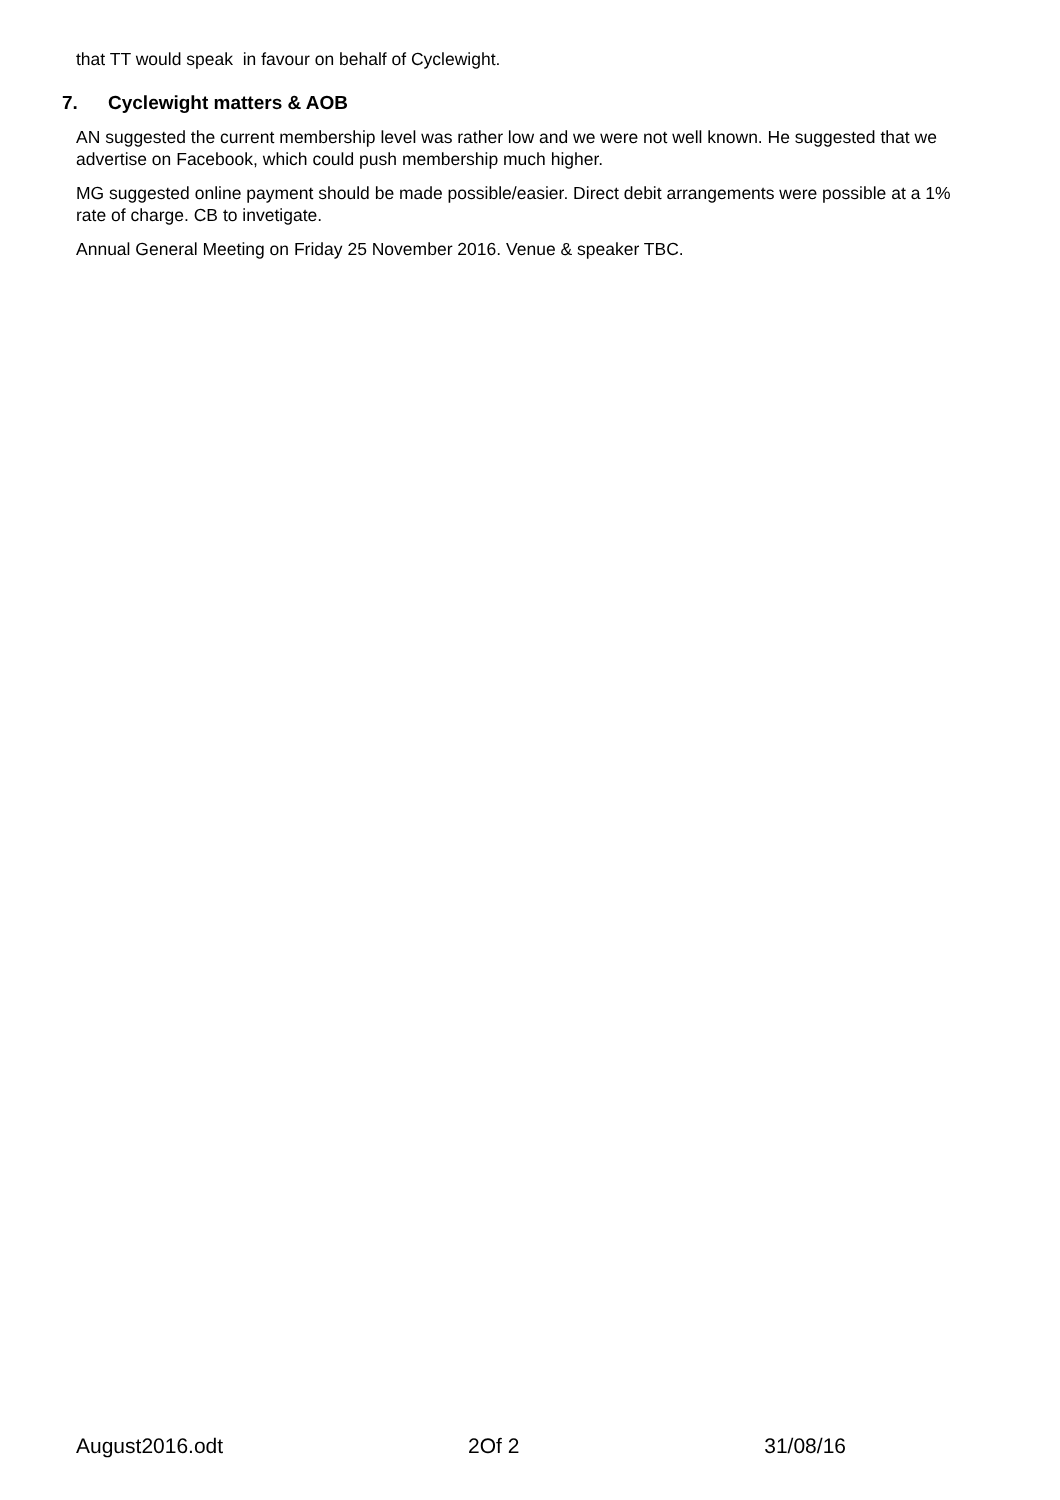that TT would speak in favour on behalf of Cyclewight.
7. Cyclewight matters & AOB
AN suggested the current membership level was rather low and we were not well known. He suggested that we advertise on Facebook, which could push membership much higher.
MG suggested online payment should be made possible/easier. Direct debit arrangements were possible at a 1% rate of charge. CB to invetigate.
Annual General Meeting on Friday 25 November 2016. Venue & speaker TBC.
August2016.odt 2Of 2 31/08/16